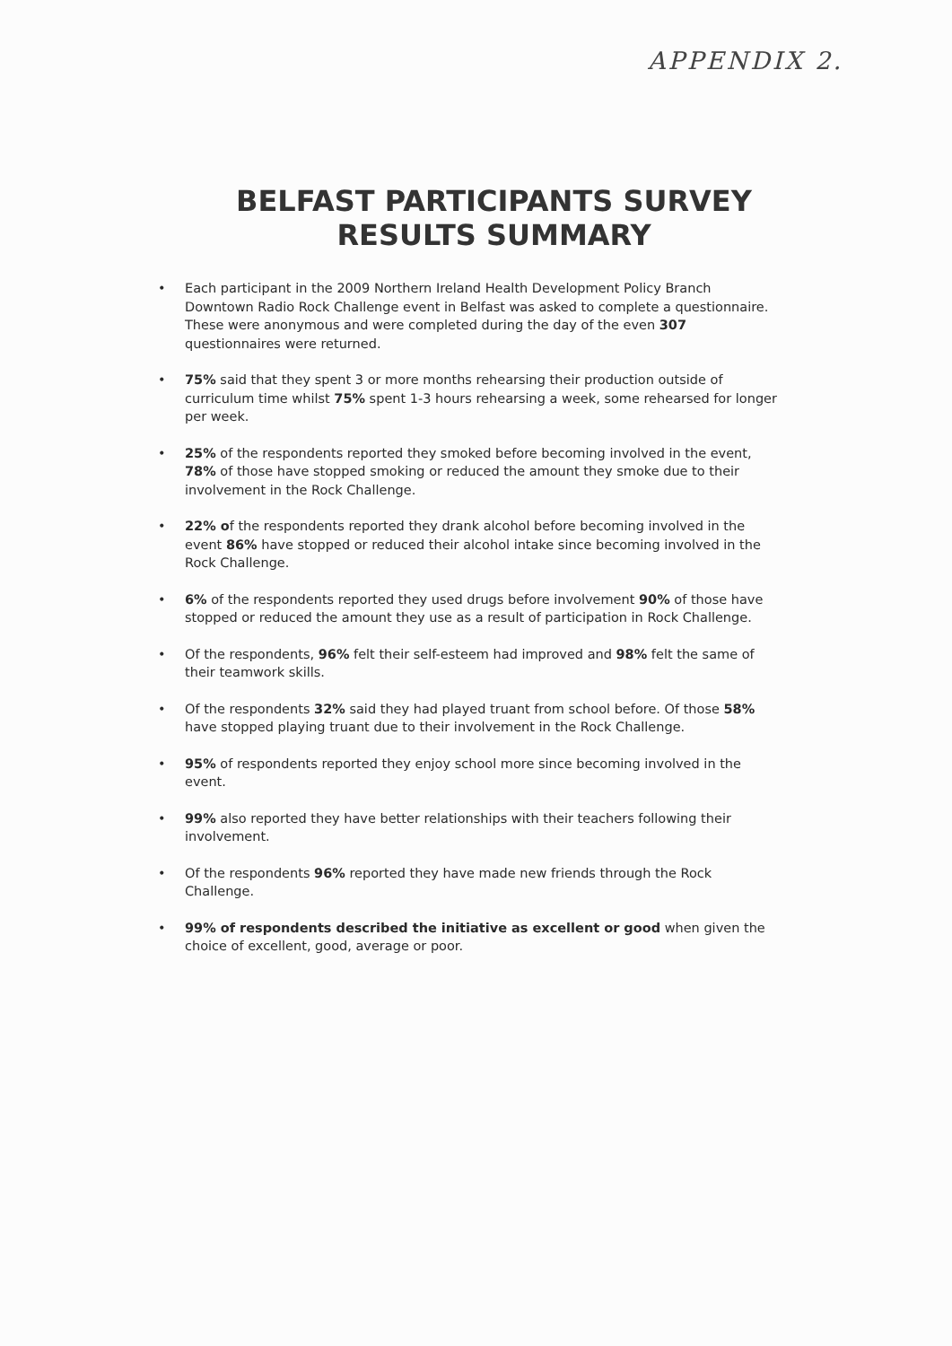APPENDIX 2.
BELFAST PARTICIPANTS SURVEY
RESULTS SUMMARY
• Each participant in the 2009 Northern Ireland Health Development Policy Branch Downtown Radio Rock Challenge event in Belfast was asked to complete a questionnaire. These were anonymous and were completed during the day of the even 307 questionnaires were returned.
• 75% said that they spent 3 or more months rehearsing their production outside of curriculum time whilst 75% spent 1-3 hours rehearsing a week, some rehearsed for longer per week.
• 25% of the respondents reported they smoked before becoming involved in the event, 78% of those have stopped smoking or reduced the amount they smoke due to their involvement in the Rock Challenge.
• 22% of the respondents reported they drank alcohol before becoming involved in the event 86% have stopped or reduced their alcohol intake since becoming involved in the Rock Challenge.
• 6% of the respondents reported they used drugs before involvement 90% of those have stopped or reduced the amount they use as a result of participation in Rock Challenge.
• Of the respondents, 96% felt their self-esteem had improved and 98% felt the same of their teamwork skills.
• Of the respondents 32% said they had played truant from school before. Of those 58% have stopped playing truant due to their involvement in the Rock Challenge.
• 95% of respondents reported they enjoy school more since becoming involved in the event.
• 99% also reported they have better relationships with their teachers following their involvement.
• Of the respondents 96% reported they have made new friends through the Rock Challenge.
• 99% of respondents described the initiative as excellent or good when given the choice of excellent, good, average or poor.